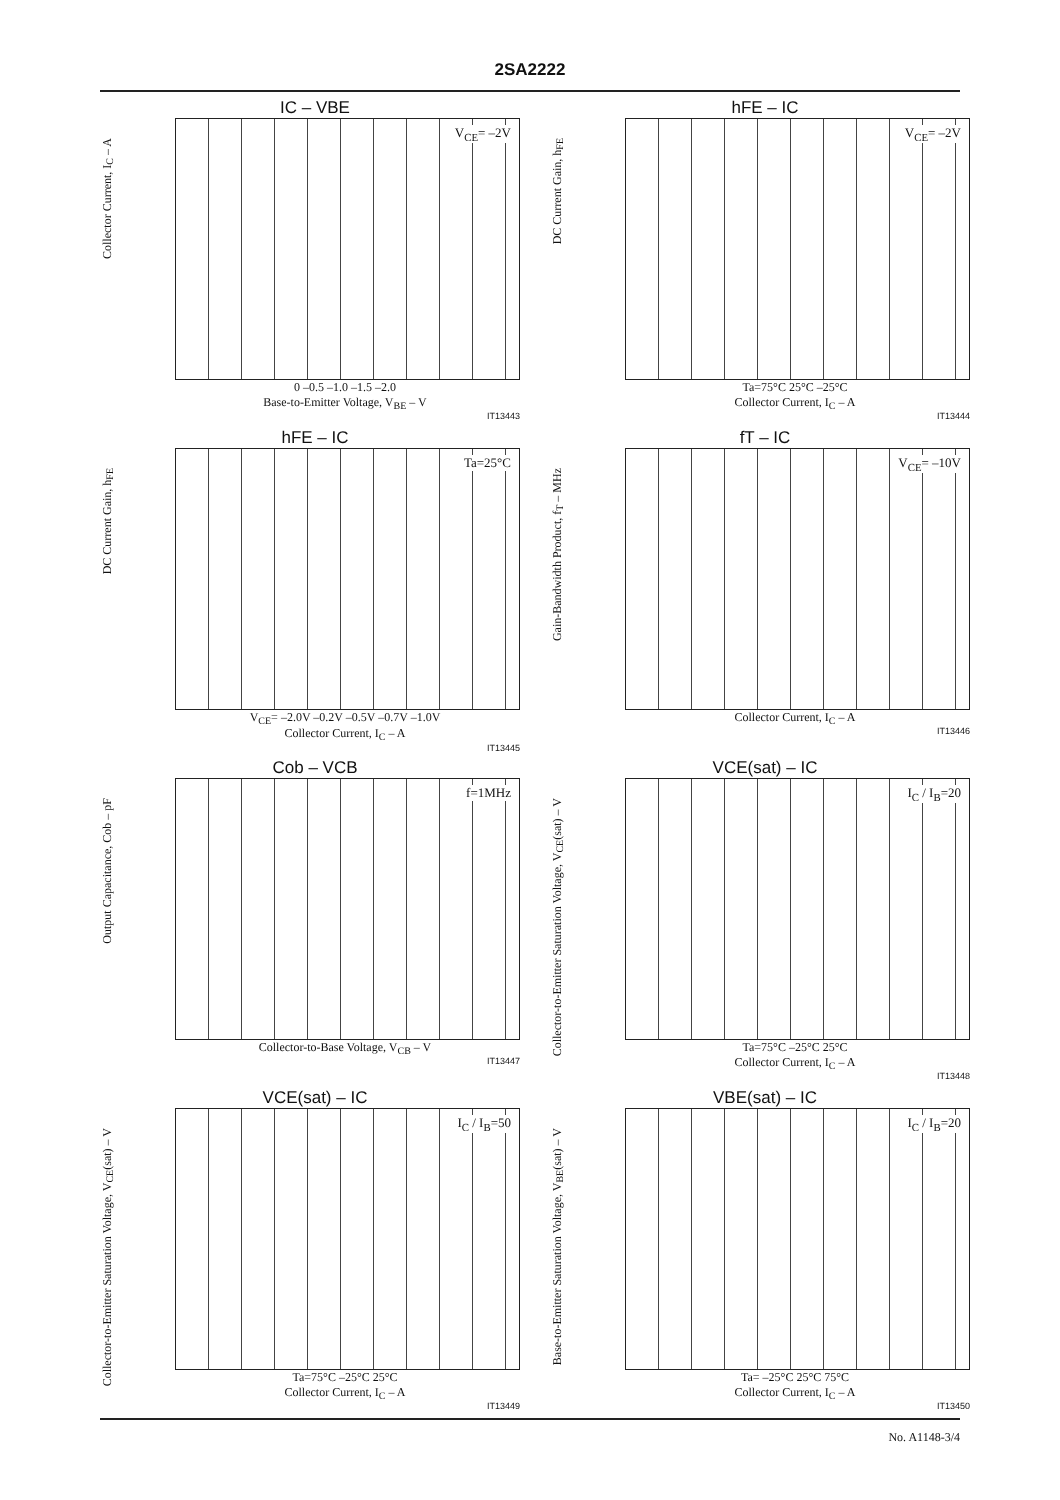2SA2222
IC – VBE
Collector Current, I<sub>C</sub> – A
V<sub>CE</sub>= –2V
0 –0.5 –1.0 –1.5 –2.0
Base-to-Emitter Voltage, V<sub>BE</sub> – V
IT13443
hFE – IC
DC Current Gain, h<sub>FE</sub>
V<sub>CE</sub>= –2V
Ta=75°C 25°C –25°C
Collector Current, I<sub>C</sub> – A
IT13444
hFE – IC
DC Current Gain, h<sub>FE</sub>
Ta=25°C
V<sub>CE</sub>= –2.0V –0.2V –0.5V –0.7V –1.0V
Collector Current, I<sub>C</sub> – A
IT13445
fT – IC
Gain-Bandwidth Product, f<sub>T</sub> – MHz
V<sub>CE</sub>= –10V
Collector Current, I<sub>C</sub> – A
IT13446
Cob – VCB
Output Capacitance, Cob – pF
f=1MHz
Collector-to-Base Voltage, V<sub>CB</sub> – V
IT13447
VCE(sat) – IC
Collector-to-Emitter Saturation Voltage, V<sub>CE</sub>(sat) – V
I<sub>C</sub> / I<sub>B</sub>=20
Ta=75°C –25°C 25°C
Collector Current, I<sub>C</sub> – A
IT13448
VCE(sat) – IC
Collector-to-Emitter Saturation Voltage, V<sub>CE</sub>(sat) – V
I<sub>C</sub> / I<sub>B</sub>=50
Ta=75°C –25°C 25°C
Collector Current, I<sub>C</sub> – A
IT13449
VBE(sat) – IC
Base-to-Emitter Saturation Voltage, V<sub>BE</sub>(sat) – V
I<sub>C</sub> / I<sub>B</sub>=20
Ta= –25°C 25°C 75°C
Collector Current, I<sub>C</sub> – A
IT13450
No. A1148-3/4